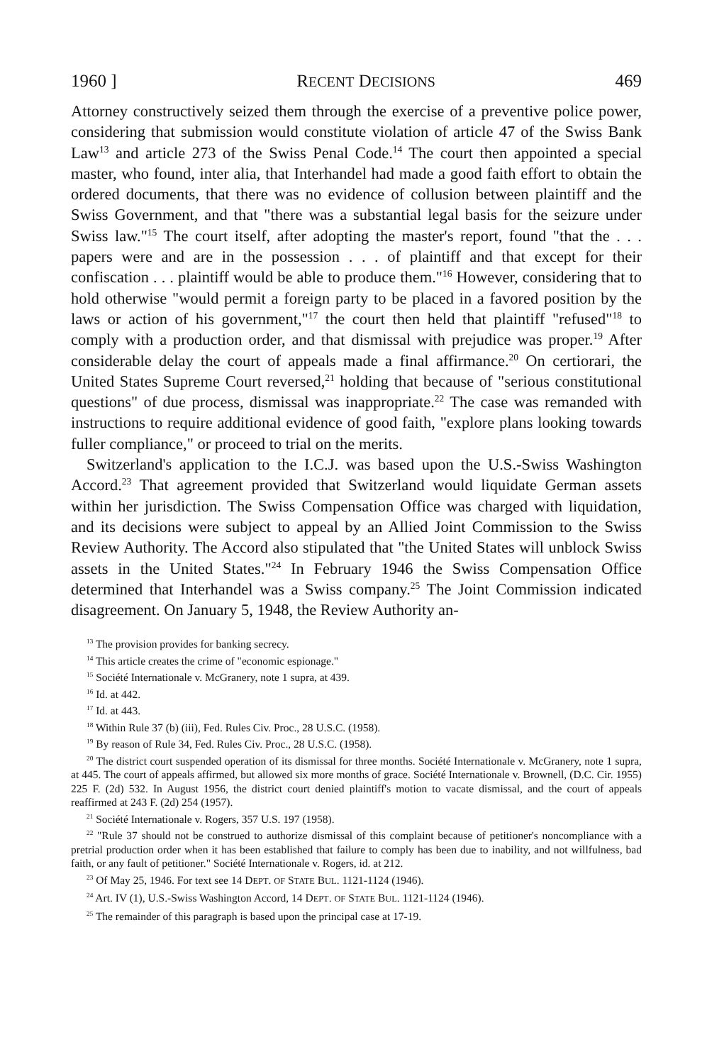1960 ] RECENT DECISIONS 469
Attorney constructively seized them through the exercise of a preventive police power, considering that submission would constitute violation of article 47 of the Swiss Bank Law<sup>13</sup> and article 273 of the Swiss Penal Code.<sup>14</sup> The court then appointed a special master, who found, inter alia, that Interhandel had made a good faith effort to obtain the ordered documents, that there was no evidence of collusion between plaintiff and the Swiss Government, and that "there was a substantial legal basis for the seizure under Swiss law."<sup>15</sup> The court itself, after adopting the master's report, found "that the . . . papers were and are in the possession . . . of plaintiff and that except for their confiscation . . . plaintiff would be able to produce them."<sup>16</sup> However, considering that to hold otherwise "would permit a foreign party to be placed in a favored position by the laws or action of his government,"<sup>17</sup> the court then held that plaintiff "refused"<sup>18</sup> to comply with a production order, and that dismissal with prejudice was proper.<sup>19</sup> After considerable delay the court of appeals made a final affirmance.<sup>20</sup> On certiorari, the United States Supreme Court reversed,<sup>21</sup> holding that because of "serious constitutional questions" of due process, dismissal was inappropriate.<sup>22</sup> The case was remanded with instructions to require additional evidence of good faith, "explore plans looking towards fuller compliance," or proceed to trial on the merits.
Switzerland's application to the I.C.J. was based upon the U.S.-Swiss Washington Accord.<sup>23</sup> That agreement provided that Switzerland would liquidate German assets within her jurisdiction. The Swiss Compensation Office was charged with liquidation, and its decisions were subject to appeal by an Allied Joint Commission to the Swiss Review Authority. The Accord also stipulated that "the United States will unblock Swiss assets in the United States."<sup>24</sup> In February 1946 the Swiss Compensation Office determined that Interhandel was a Swiss company.<sup>25</sup> The Joint Commission indicated disagreement. On January 5, 1948, the Review Authority an-
<sup>13</sup> The provision provides for banking secrecy.
<sup>14</sup> This article creates the crime of "economic espionage."
<sup>15</sup> Société Internationale v. McGranery, note 1 supra, at 439.
<sup>16</sup> Id. at 442.
<sup>17</sup> Id. at 443.
<sup>18</sup> Within Rule 37 (b) (iii), Fed. Rules Civ. Proc., 28 U.S.C. (1958).
<sup>19</sup> By reason of Rule 34, Fed. Rules Civ. Proc., 28 U.S.C. (1958).
<sup>20</sup> The district court suspended operation of its dismissal for three months. Société Internationale v. McGranery, note 1 supra, at 445. The court of appeals affirmed, but allowed six more months of grace. Société Internationale v. Brownell, (D.C. Cir. 1955) 225 F. (2d) 532. In August 1956, the district court denied plaintiff's motion to vacate dismissal, and the court of appeals reaffirmed at 243 F. (2d) 254 (1957).
<sup>21</sup> Société Internationale v. Rogers, 357 U.S. 197 (1958).
<sup>22</sup> "Rule 37 should not be construed to authorize dismissal of this complaint because of petitioner's noncompliance with a pretrial production order when it has been established that failure to comply has been due to inability, and not willfulness, bad faith, or any fault of petitioner." Société Internationale v. Rogers, id. at 212.
<sup>23</sup> Of May 25, 1946. For text see 14 DEPT. OF STATE BUL. 1121-1124 (1946).
<sup>24</sup> Art. IV (1), U.S.-Swiss Washington Accord, 14 DEPT. OF STATE BUL. 1121-1124 (1946).
<sup>25</sup> The remainder of this paragraph is based upon the principal case at 17-19.